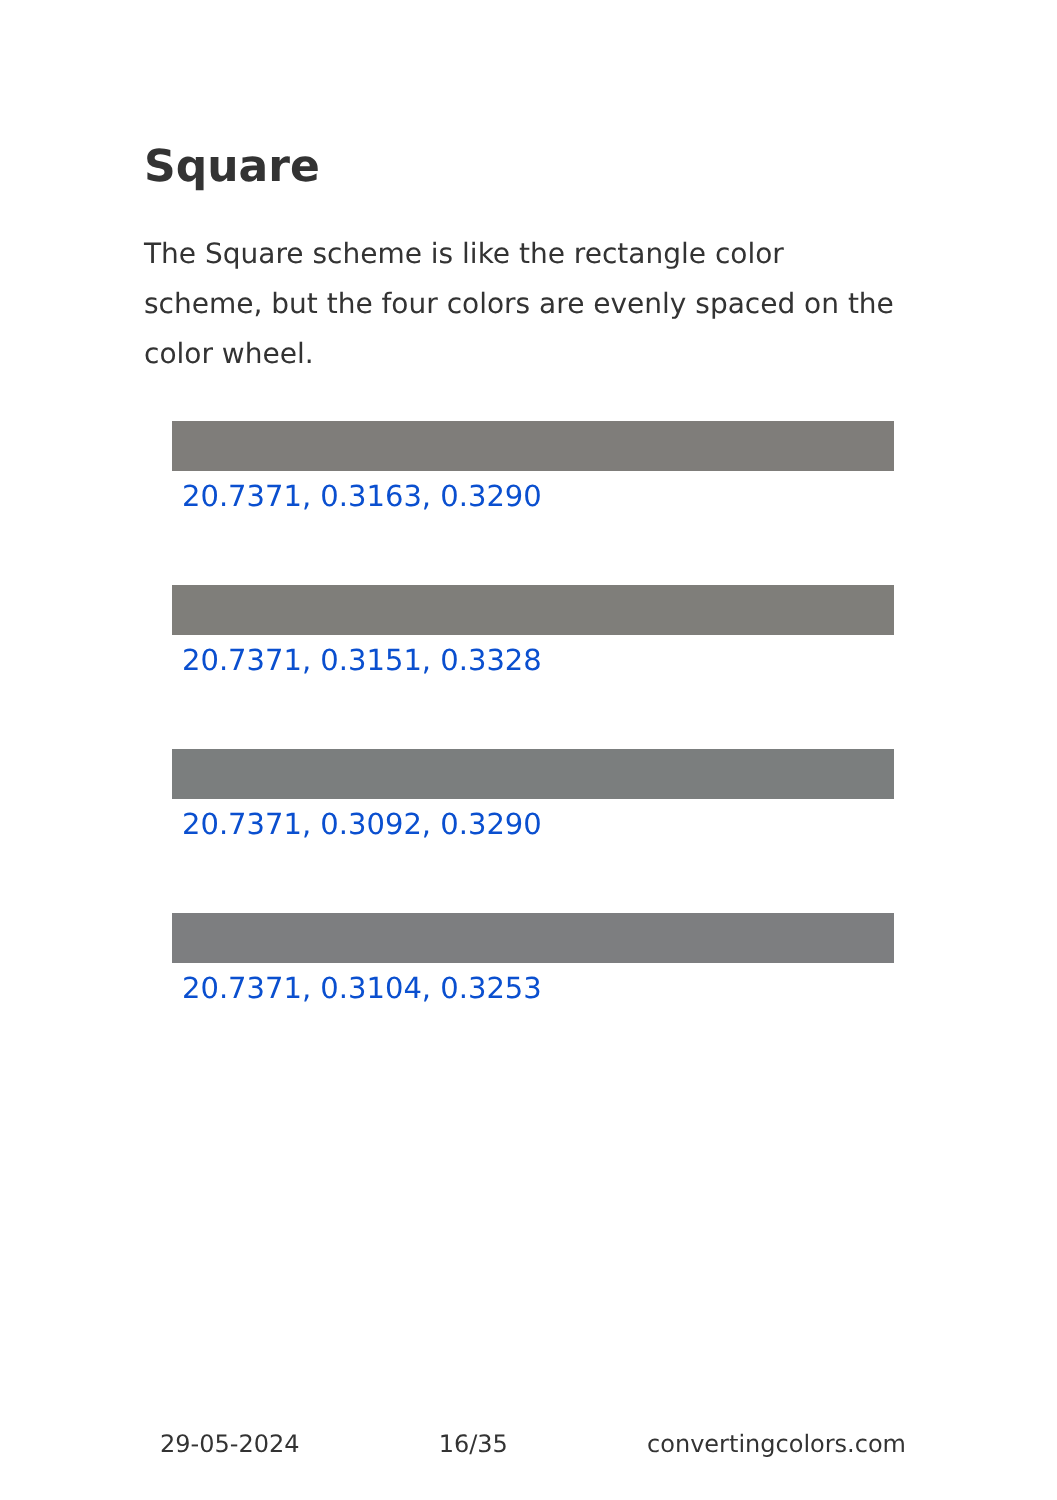Square
The Square scheme is like the rectangle color scheme, but the four colors are evenly spaced on the color wheel.
20.7371, 0.3163, 0.3290
20.7371, 0.3151, 0.3328
20.7371, 0.3092, 0.3290
20.7371, 0.3104, 0.3253
29-05-2024 16/35 convertingcolors.com